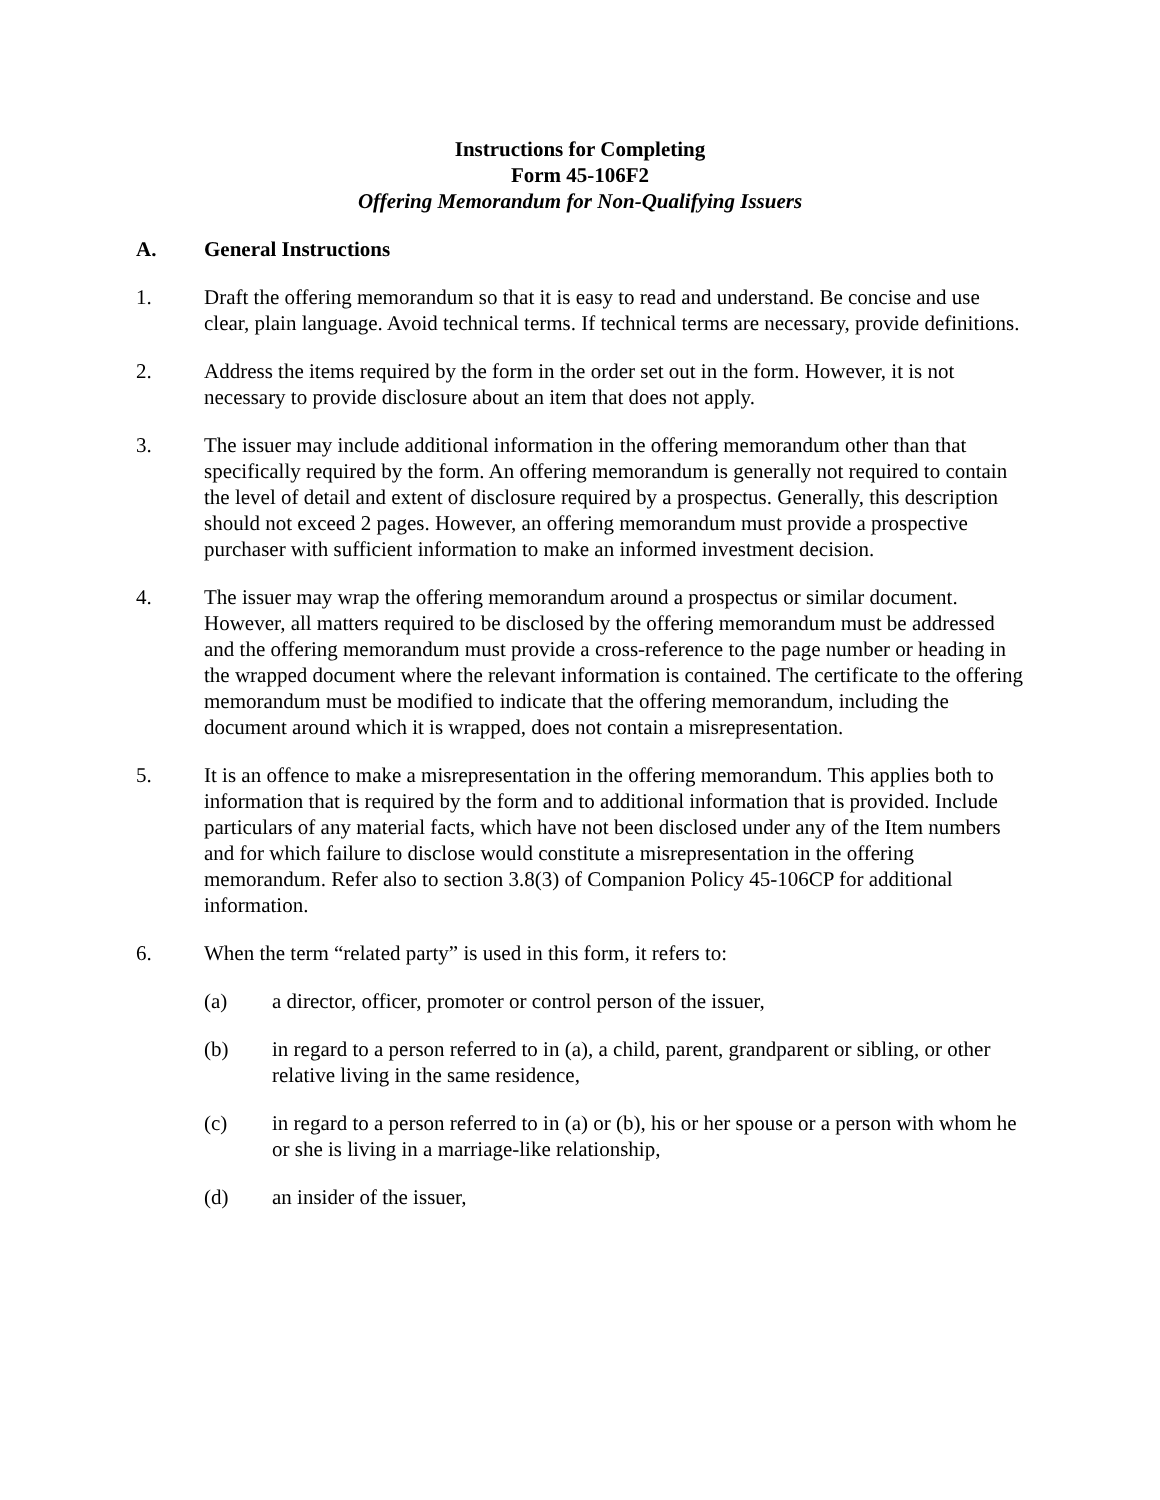Instructions for Completing
Form 45-106F2
Offering Memorandum for Non-Qualifying Issuers
A. General Instructions
1. Draft the offering memorandum so that it is easy to read and understand. Be concise and use clear, plain language. Avoid technical terms. If technical terms are necessary, provide definitions.
2. Address the items required by the form in the order set out in the form. However, it is not necessary to provide disclosure about an item that does not apply.
3. The issuer may include additional information in the offering memorandum other than that specifically required by the form. An offering memorandum is generally not required to contain the level of detail and extent of disclosure required by a prospectus. Generally, this description should not exceed 2 pages. However, an offering memorandum must provide a prospective purchaser with sufficient information to make an informed investment decision.
4. The issuer may wrap the offering memorandum around a prospectus or similar document. However, all matters required to be disclosed by the offering memorandum must be addressed and the offering memorandum must provide a cross-reference to the page number or heading in the wrapped document where the relevant information is contained. The certificate to the offering memorandum must be modified to indicate that the offering memorandum, including the document around which it is wrapped, does not contain a misrepresentation.
5. It is an offence to make a misrepresentation in the offering memorandum. This applies both to information that is required by the form and to additional information that is provided. Include particulars of any material facts, which have not been disclosed under any of the Item numbers and for which failure to disclose would constitute a misrepresentation in the offering memorandum. Refer also to section 3.8(3) of Companion Policy 45-106CP for additional information.
6. When the term “related party” is used in this form, it refers to:
(a) a director, officer, promoter or control person of the issuer,
(b) in regard to a person referred to in (a), a child, parent, grandparent or sibling, or other relative living in the same residence,
(c) in regard to a person referred to in (a) or (b), his or her spouse or a person with whom he or she is living in a marriage-like relationship,
(d) an insider of the issuer,